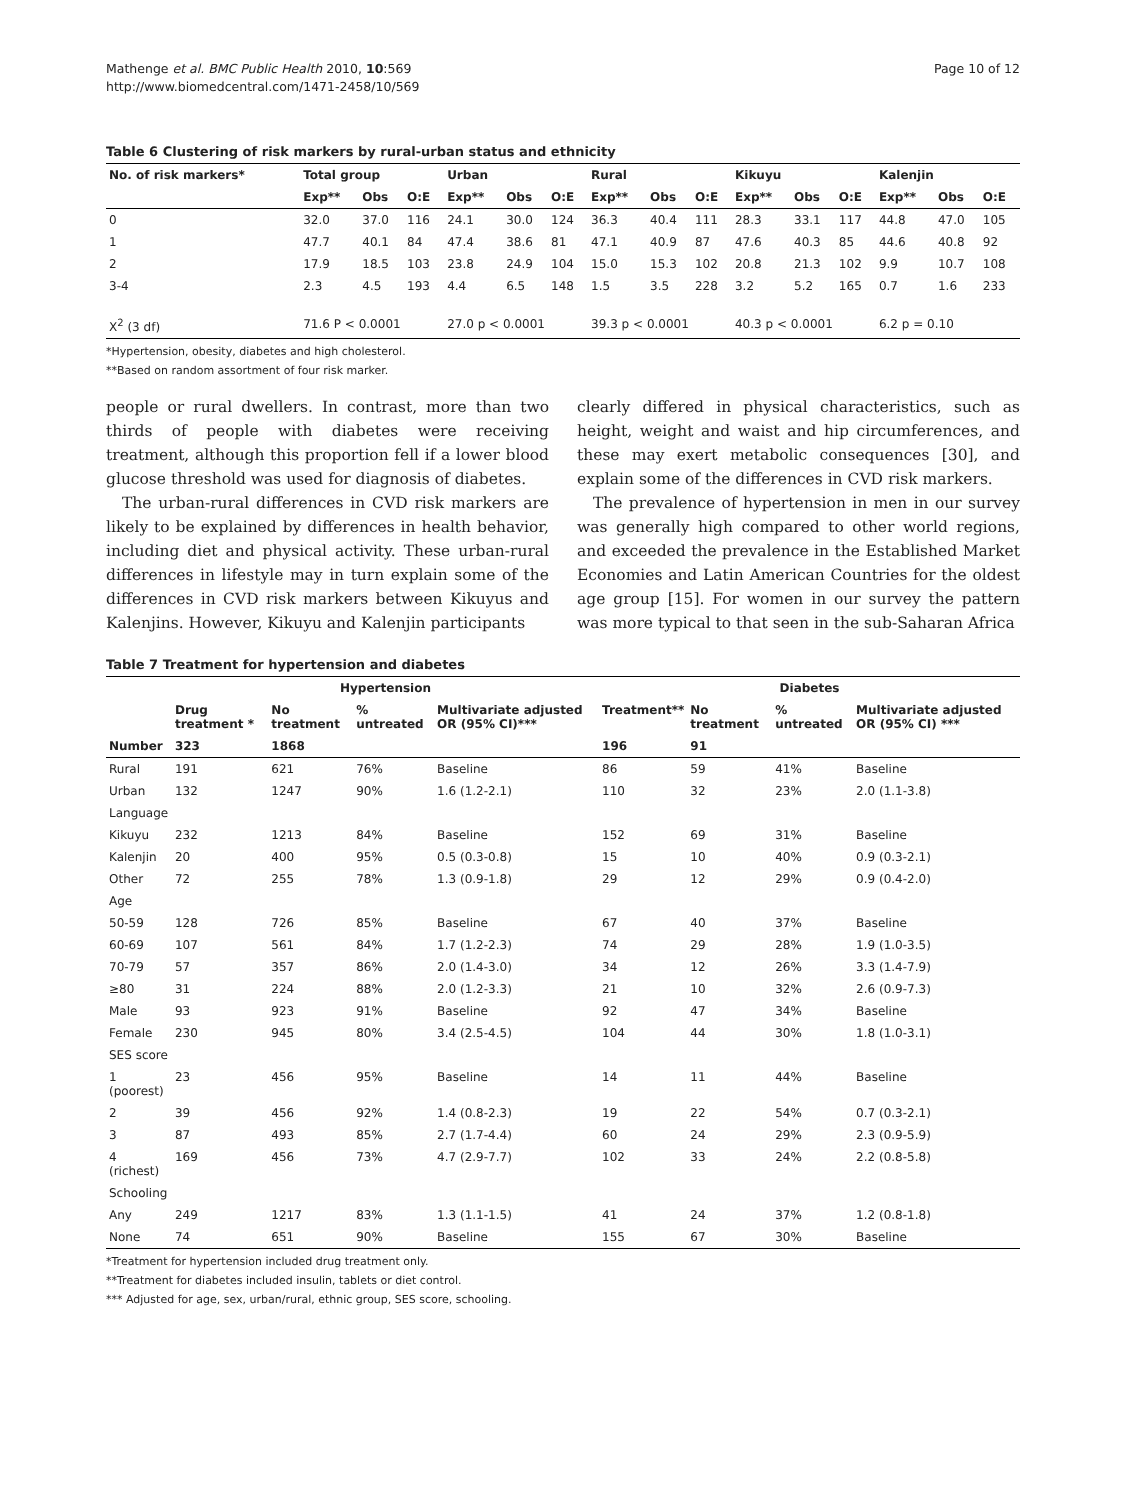Mathenge et al. BMC Public Health 2010, 10:569
http://www.biomedcentral.com/1471-2458/10/569
Page 10 of 12
Table 6 Clustering of risk markers by rural-urban status and ethnicity
| No. of risk markers* | Total group | | | Urban | | | Rural | | | Kikuyu | | | Kalenjin | | |
| --- | --- | --- | --- | --- | --- | --- | --- | --- | --- | --- | --- | --- | --- | --- | --- |
| | Exp** | Obs | O:E | Exp** | Obs | O:E | Exp** | Obs | O:E | Exp** | Obs | O:E | Exp** | Obs | O:E |
| 0 | 32.0 | 37.0 | 116 | 24.1 | 30.0 | 124 | 36.3 | 40.4 | 111 | 28.3 | 33.1 | 117 | 44.8 | 47.0 | 105 |
| 1 | 47.7 | 40.1 | 84 | 47.4 | 38.6 | 81 | 47.1 | 40.9 | 87 | 47.6 | 40.3 | 85 | 44.6 | 40.8 | 92 |
| 2 | 17.9 | 18.5 | 103 | 23.8 | 24.9 | 104 | 15.0 | 15.3 | 102 | 20.8 | 21.3 | 102 | 9.9 | 10.7 | 108 |
| 3-4 | 2.3 | 4.5 | 193 | 4.4 | 6.5 | 148 | 1.5 | 3.5 | 228 | 3.2 | 5.2 | 165 | 0.7 | 1.6 | 233 |
| X<sup>2</sup> (3 df) | 71.6 P < 0.0001 | | | 27.0 p < 0.0001 | | | 39.3 p < 0.0001 | | | 40.3 p < 0.0001 | | | 6.2 p = 0.10 | | |
*Hypertension, obesity, diabetes and high cholesterol.
**Based on random assortment of four risk marker.
people or rural dwellers. In contrast, more than two thirds of people with diabetes were receiving treatment, although this proportion fell if a lower blood glucose threshold was used for diagnosis of diabetes.
The urban-rural differences in CVD risk markers are likely to be explained by differences in health behavior, including diet and physical activity. These urban-rural differences in lifestyle may in turn explain some of the differences in CVD risk markers between Kikuyus and Kalenjins. However, Kikuyu and Kalenjin participants
clearly differed in physical characteristics, such as height, weight and waist and hip circumferences, and these may exert metabolic consequences [30], and explain some of the differences in CVD risk markers.
The prevalence of hypertension in men in our survey was generally high compared to other world regions, and exceeded the prevalence in the Established Market Economies and Latin American Countries for the oldest age group [15]. For women in our survey the pattern was more typical to that seen in the sub-Saharan Africa
Table 7 Treatment for hypertension and diabetes
| | Hypertension | | | | Diabetes | | | |
| --- | --- | --- | --- | --- | --- | --- | --- | --- |
| | Drug treatment * | No treatment | % untreated | Multivariate adjusted OR (95% CI)*** | Treatment** | No treatment | % untreated | Multivariate adjusted OR (95% CI) *** |
| Number | 323 | 1868 | | | 196 | 91 | | |
| Rural | 191 | 621 | 76% | Baseline | 86 | 59 | 41% | Baseline |
| Urban | 132 | 1247 | 90% | 1.6 (1.2-2.1) | 110 | 32 | 23% | 2.0 (1.1-3.8) |
| Language | | | | | | | | |
| Kikuyu | 232 | 1213 | 84% | Baseline | 152 | 69 | 31% | Baseline |
| Kalenjin | 20 | 400 | 95% | 0.5 (0.3-0.8) | 15 | 10 | 40% | 0.9 (0.3-2.1) |
| Other | 72 | 255 | 78% | 1.3 (0.9-1.8) | 29 | 12 | 29% | 0.9 (0.4-2.0) |
| Age | | | | | | | | |
| 50-59 | 128 | 726 | 85% | Baseline | 67 | 40 | 37% | Baseline |
| 60-69 | 107 | 561 | 84% | 1.7 (1.2-2.3) | 74 | 29 | 28% | 1.9 (1.0-3.5) |
| 70-79 | 57 | 357 | 86% | 2.0 (1.4-3.0) | 34 | 12 | 26% | 3.3 (1.4-7.9) |
| ≥80 | 31 | 224 | 88% | 2.0 (1.2-3.3) | 21 | 10 | 32% | 2.6 (0.9-7.3) |
| Male | 93 | 923 | 91% | Baseline | 92 | 47 | 34% | Baseline |
| Female | 230 | 945 | 80% | 3.4 (2.5-4.5) | 104 | 44 | 30% | 1.8 (1.0-3.1) |
| SES score | | | | | | | | |
| 1 (poorest) | 23 | 456 | 95% | Baseline | 14 | 11 | 44% | Baseline |
| 2 | 39 | 456 | 92% | 1.4 (0.8-2.3) | 19 | 22 | 54% | 0.7 (0.3-2.1) |
| 3 | 87 | 493 | 85% | 2.7 (1.7-4.4) | 60 | 24 | 29% | 2.3 (0.9-5.9) |
| 4 (richest) | 169 | 456 | 73% | 4.7 (2.9-7.7) | 102 | 33 | 24% | 2.2 (0.8-5.8) |
| Schooling | | | | | | | | |
| Any | 249 | 1217 | 83% | 1.3 (1.1-1.5) | 41 | 24 | 37% | 1.2 (0.8-1.8) |
| None | 74 | 651 | 90% | Baseline | 155 | 67 | 30% | Baseline |
*Treatment for hypertension included drug treatment only.
**Treatment for diabetes included insulin, tablets or diet control.
*** Adjusted for age, sex, urban/rural, ethnic group, SES score, schooling.